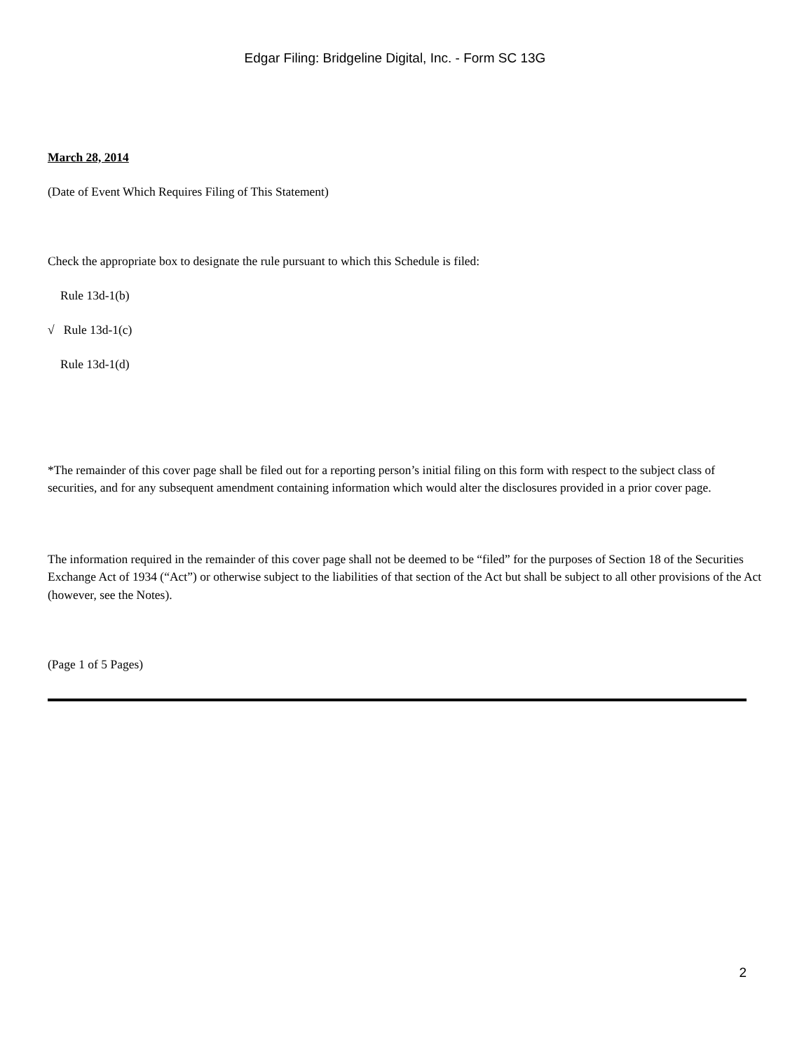Edgar Filing: Bridgeline Digital, Inc. - Form SC 13G
March 28, 2014
(Date of Event Which Requires Filing of This Statement)
Check the appropriate box to designate the rule pursuant to which this Schedule is filed:
Rule 13d-1(b)
√ Rule 13d-1(c)
Rule 13d-1(d)
*The remainder of this cover page shall be filed out for a reporting person’s initial filing on this form with respect to the subject class of securities, and for any subsequent amendment containing information which would alter the disclosures provided in a prior cover page.
The information required in the remainder of this cover page shall not be deemed to be “filed” for the purposes of Section 18 of the Securities Exchange Act of 1934 (“Act”) or otherwise subject to the liabilities of that section of the Act but shall be subject to all other provisions of the Act (however, see the Notes).
(Page 1 of 5 Pages)
2